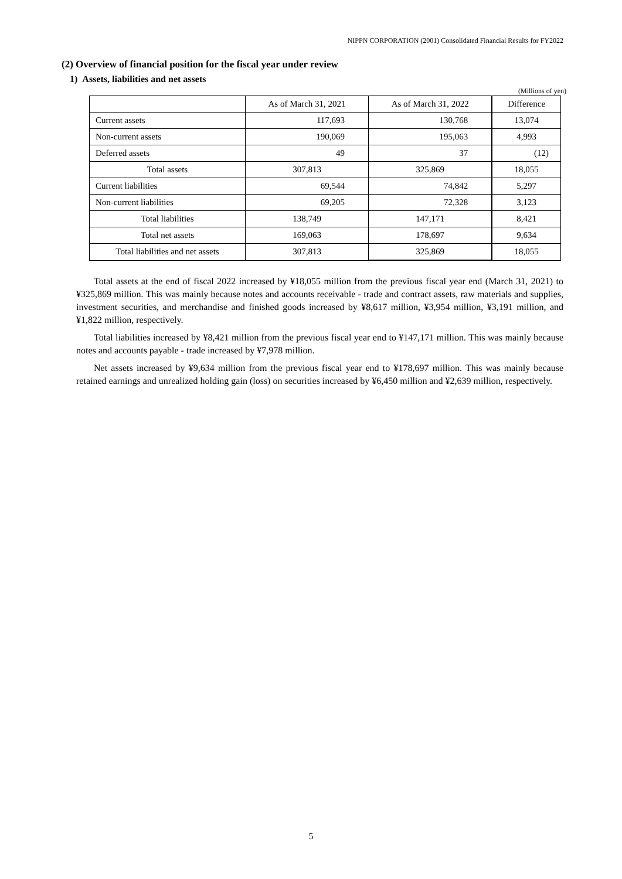NIPPN CORPORATION (2001) Consolidated Financial Results for FY2022
(2) Overview of financial position for the fiscal year under review
1) Assets, liabilities and net assets
(Millions of yen)
| | As of March 31, 2021 | As of March 31, 2022 | Difference |
| --- | --- | --- | --- |
| Current assets | 117,693 | 130,768 | 13,074 |
| Non-current assets | 190,069 | 195,063 | 4,993 |
| Deferred assets | 49 | 37 | (12) |
| Total assets | 307,813 | 325,869 | 18,055 |
| Current liabilities | 69,544 | 74,842 | 5,297 |
| Non-current liabilities | 69,205 | 72,328 | 3,123 |
| Total liabilities | 138,749 | 147,171 | 8,421 |
| Total net assets | 169,063 | 178,697 | 9,634 |
| Total liabilities and net assets | 307,813 | 325,869 | 18,055 |
Total assets at the end of fiscal 2022 increased by ¥18,055 million from the previous fiscal year end (March 31, 2021) to ¥325,869 million. This was mainly because notes and accounts receivable - trade and contract assets, raw materials and supplies, investment securities, and merchandise and finished goods increased by ¥8,617 million, ¥3,954 million, ¥3,191 million, and ¥1,822 million, respectively.
Total liabilities increased by ¥8,421 million from the previous fiscal year end to ¥147,171 million. This was mainly because notes and accounts payable - trade increased by ¥7,978 million.
Net assets increased by ¥9,634 million from the previous fiscal year end to ¥178,697 million. This was mainly because retained earnings and unrealized holding gain (loss) on securities increased by ¥6,450 million and ¥2,639 million, respectively.
5